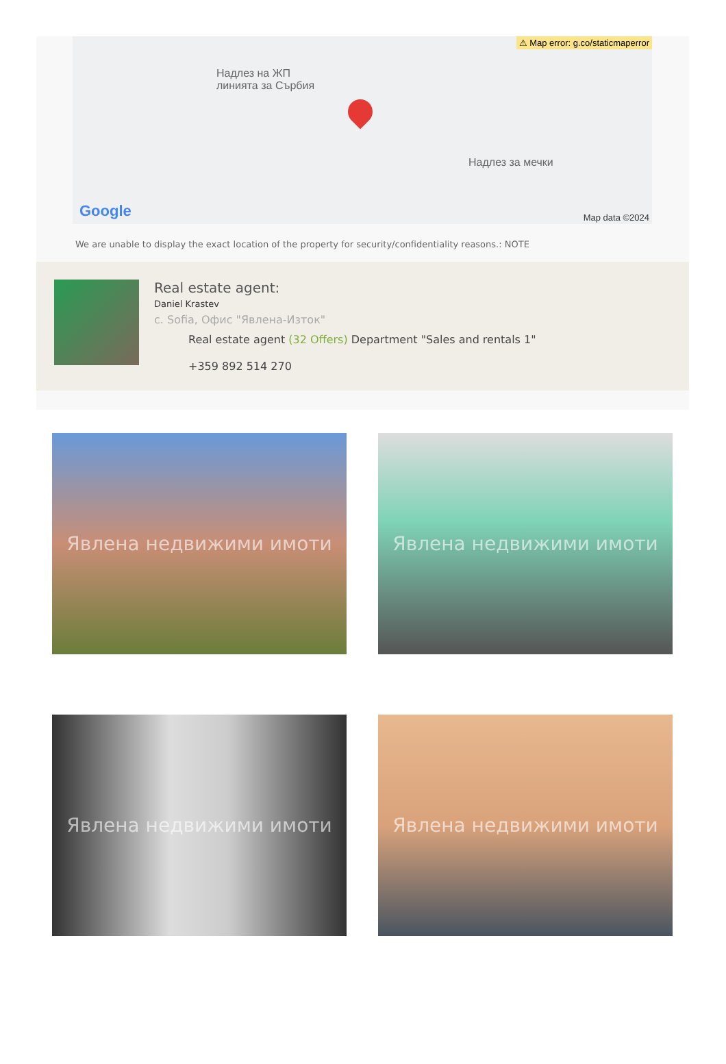⚠ Map error: g.co/staticmaperror
Надлез на ЖП
линията за Сърбия
Надлез за мечки
Google Map data ©2024
We are unable to display the exact location of the property for security/confidentiality reasons.: NOTE
Real estate agent:
Daniel Krastev
c. Sofia, Офис "Явлена-Изток"
Real estate agent (32 Offers) Department "Sales and rentals 1"
+359 892 514 270
Явлена недвижими имоти
Явлена недвижими имоти
Явлена недвижими имоти
Явлена недвижими имоти